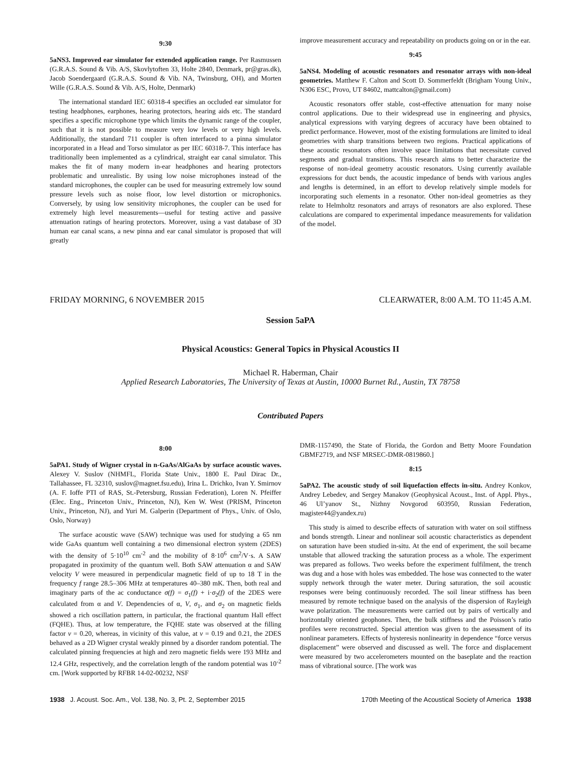9:30
5aNS3. Improved ear simulator for extended application range. Per Rasmussen (G.R.A.S. Sound & Vib. A/S, Skovlytoften 33, Holte 2840, Denmark, pr@gras.dk), Jacob Soendergaard (G.R.A.S. Sound & Vib. NA, Twinsburg, OH), and Morten Wille (G.R.A.S. Sound & Vib. A/S, Holte, Denmark)
The international standard IEC 60318-4 specifies an occluded ear simulator for testing headphones, earphones, hearing protectors, hearing aids etc. The standard specifies a specific microphone type which limits the dynamic range of the coupler, such that it is not possible to measure very low levels or very high levels. Additionally, the standard 711 coupler is often interfaced to a pinna simulator incorporated in a Head and Torso simulator as per IEC 60318-7. This interface has traditionally been implemented as a cylindrical, straight ear canal simulator. This makes the fit of many modern in-ear headphones and hearing protectors problematic and unrealistic. By using low noise microphones instead of the standard microphones, the coupler can be used for measuring extremely low sound pressure levels such as noise floor, low level distortion or microphonics. Conversely, by using low sensitivity microphones, the coupler can be used for extremely high level measurements—useful for testing active and passive attenuation ratings of hearing protectors. Moreover, using a vast database of 3D human ear canal scans, a new pinna and ear canal simulator is proposed that will greatly
improve measurement accuracy and repeatability on products going on or in the ear.
9:45
5aNS4. Modeling of acoustic resonators and resonator arrays with non-ideal geometries. Matthew F. Calton and Scott D. Sommerfeldt (Brigham Young Univ., N306 ESC, Provo, UT 84602, mattcalton@gmail.com)
Acoustic resonators offer stable, cost-effective attenuation for many noise control applications. Due to their widespread use in engineering and physics, analytical expressions with varying degrees of accuracy have been obtained to predict performance. However, most of the existing formulations are limited to ideal geometries with sharp transitions between two regions. Practical applications of these acoustic resonators often involve space limitations that necessitate curved segments and gradual transitions. This research aims to better characterize the response of non-ideal geometry acoustic resonators. Using currently available expressions for duct bends, the acoustic impedance of bends with various angles and lengths is determined, in an effort to develop relatively simple models for incorporating such elements in a resonator. Other non-ideal geometries as they relate to Helmholtz resonators and arrays of resonators are also explored. These calculations are compared to experimental impedance measurements for validation of the model.
FRIDAY MORNING, 6 NOVEMBER 2015 CLEARWATER, 8:00 A.M. TO 11:45 A.M.
Session 5aPA
Physical Acoustics: General Topics in Physical Acoustics II
Michael R. Haberman, Chair
Applied Research Laboratories, The University of Texas at Austin, 10000 Burnet Rd., Austin, TX 78758
Contributed Papers
8:00
5aPA1. Study of Wigner crystal in n-GaAs/AlGaAs by surface acoustic waves. Alexey V. Suslov (NHMFL, Florida State Univ., 1800 E. Paul Dirac Dr., Tallahassee, FL 32310, suslov@magnet.fsu.edu), Irina L. Drichko, Ivan Y. Smirnov (A. F. Ioffe PTI of RAS, St.-Petersburg, Russian Federation), Loren N. Pfeiffer (Elec. Eng., Princeton Univ., Princeton, NJ), Ken W. West (PRISM, Princeton Univ., Princeton, NJ), and Yuri M. Galperin (Department of Phys., Univ. of Oslo, Oslo, Norway)
The surface acoustic wave (SAW) technique was used for studying a 65 nm wide GaAs quantum well containing a two dimensional electron system (2DES) with the density of 5·10<sup>10</sup> cm<sup>-2</sup> and the mobility of 8·10<sup>6</sup> cm<sup>2</sup>/V·s. A SAW propagated in proximity of the quantum well. Both SAW attenuation α and SAW velocity V were measured in perpendicular magnetic field of up to 18 T in the frequency f range 28.5–306 MHz at temperatures 40–380 mK. Then, both real and imaginary parts of the ac conductance σ(f) = σ<sub>1</sub>(f) + i·σ<sub>2</sub>(f) of the 2DES were calculated from α and V. Dependencies of α, V, σ<sub>1</sub>, and σ<sub>2</sub> on magnetic fields showed a rich oscillation pattern, in particular, the fractional quantum Hall effect (FQHE). Thus, at low temperature, the FQHE state was observed at the filling factor ν = 0.20, whereas, in vicinity of this value, at ν = 0.19 and 0.21, the 2DES behaved as a 2D Wigner crystal weakly pinned by a disorder random potential. The calculated pinning frequencies at high and zero magnetic fields were 193 MHz and 12.4 GHz, respectively, and the correlation length of the random potential was 10<sup>-2</sup> cm. [Work supported by RFBR 14-02-00232, NSF
DMR-1157490, the State of Florida, the Gordon and Betty Moore Foundation GBMF2719, and NSF MRSEC-DMR-0819860.]
8:15
5aPA2. The acoustic study of soil liquefaction effects in-situ. Andrey Konkov, Andrey Lebedev, and Sergey Manakov (Geophysical Acoust., Inst. of Appl. Phys., 46 Ul’yanov St., Nizhny Novgorod 603950, Russian Federation, magister44@yandex.ru)
This study is aimed to describe effects of saturation with water on soil stiffness and bonds strength. Linear and nonlinear soil acoustic characteristics as dependent on saturation have been studied in-situ. At the end of experiment, the soil became unstable that allowed tracking the saturation process as a whole. The experiment was prepared as follows. Two weeks before the experiment fulfilment, the trench was dug and a hose with holes was embedded. The hose was connected to the water supply network through the water meter. During saturation, the soil acoustic responses were being continuously recorded. The soil linear stiffness has been measured by remote technique based on the analysis of the dispersion of Rayleigh wave polarization. The measurements were carried out by pairs of vertically and horizontally oriented geophones. Then, the bulk stiffness and the Poisson’s ratio profiles were reconstructed. Special attention was given to the assessment of its nonlinear parameters. Effects of hysteresis nonlinearity in dependence “force versus displacement” were observed and discussed as well. The force and displacement were measured by two accelerometers mounted on the baseplate and the reaction mass of vibrational source. [The work was
1938 J. Acoust. Soc. Am., Vol. 138, No. 3, Pt. 2, September 2015 170th Meeting of the Acoustical Society of America 1938